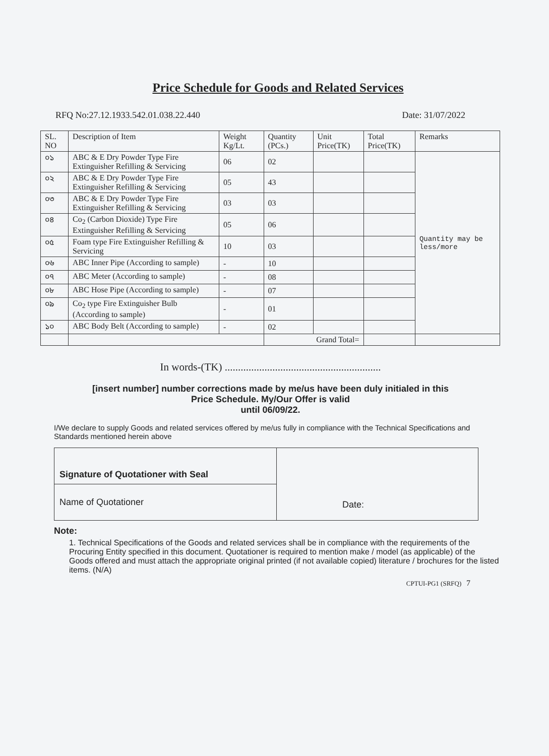Price Schedule for Goods and Related Services
RFQ No:27.12.1933.542.01.038.22.440 Date: 31/07/2022
| SL. NO | Description of Item | Weight Kg/Lt. | Quantity (PCs.) | Unit Price(TK) | Total Price(TK) | Remarks |
| --- | --- | --- | --- | --- | --- | --- |
| ০১ | ABC & E Dry Powder Type Fire Extinguisher Refilling & Servicing | 06 | 02 | | | Quantity may be less/more |
| ০২ | ABC & E Dry Powder Type Fire Extinguisher Refilling & Servicing | 05 | 43 | | | |
| ০৩ | ABC & E Dry Powder Type Fire Extinguisher Refilling & Servicing | 03 | 03 | | | |
| ০৪ | Co<sub>2</sub> (Carbon Dioxide) Type Fire Extinguisher Refilling & Servicing | 05 | 06 | | | |
| ০৫ | Foam type Fire Extinguisher Refilling & Servicing | 10 | 03 | | | |
| ০৬ | ABC Inner Pipe (According to sample) | - | 10 | | | |
| ০৭ | ABC Meter (According to sample) | - | 08 | | | |
| ০৮ | ABC Hose Pipe (According to sample) | - | 07 | | | |
| ০৯ | Co<sub>2</sub> type Fire Extinguisher Bulb (According to sample) | - | 01 | | | |
| ১০ | ABC Body Belt (According to sample) | - | 02 | | | |
| | | | Grand Total= | | | |
In words-(TK) ...........................................................
[insert number] number corrections made by me/us have been duly initialed in this
Price Schedule. My/Our Offer is valid
until 06/09/22.
I/We declare to supply Goods and related services offered by me/us fully in compliance with the Technical Specifications and Standards mentioned herein above
| Signature of Quotationer with Seal | Date: |
| Name of Quotationer | |
Note:
1. Technical Specifications of the Goods and related services shall be in compliance with the requirements of the Procuring Entity specified in this document. Quotationer is required to mention make / model (as applicable) of the Goods offered and must attach the appropriate original printed (if not available copied) literature / brochures for the listed items. (N/A)
CPTUI-PG1 (SRFQ) 7